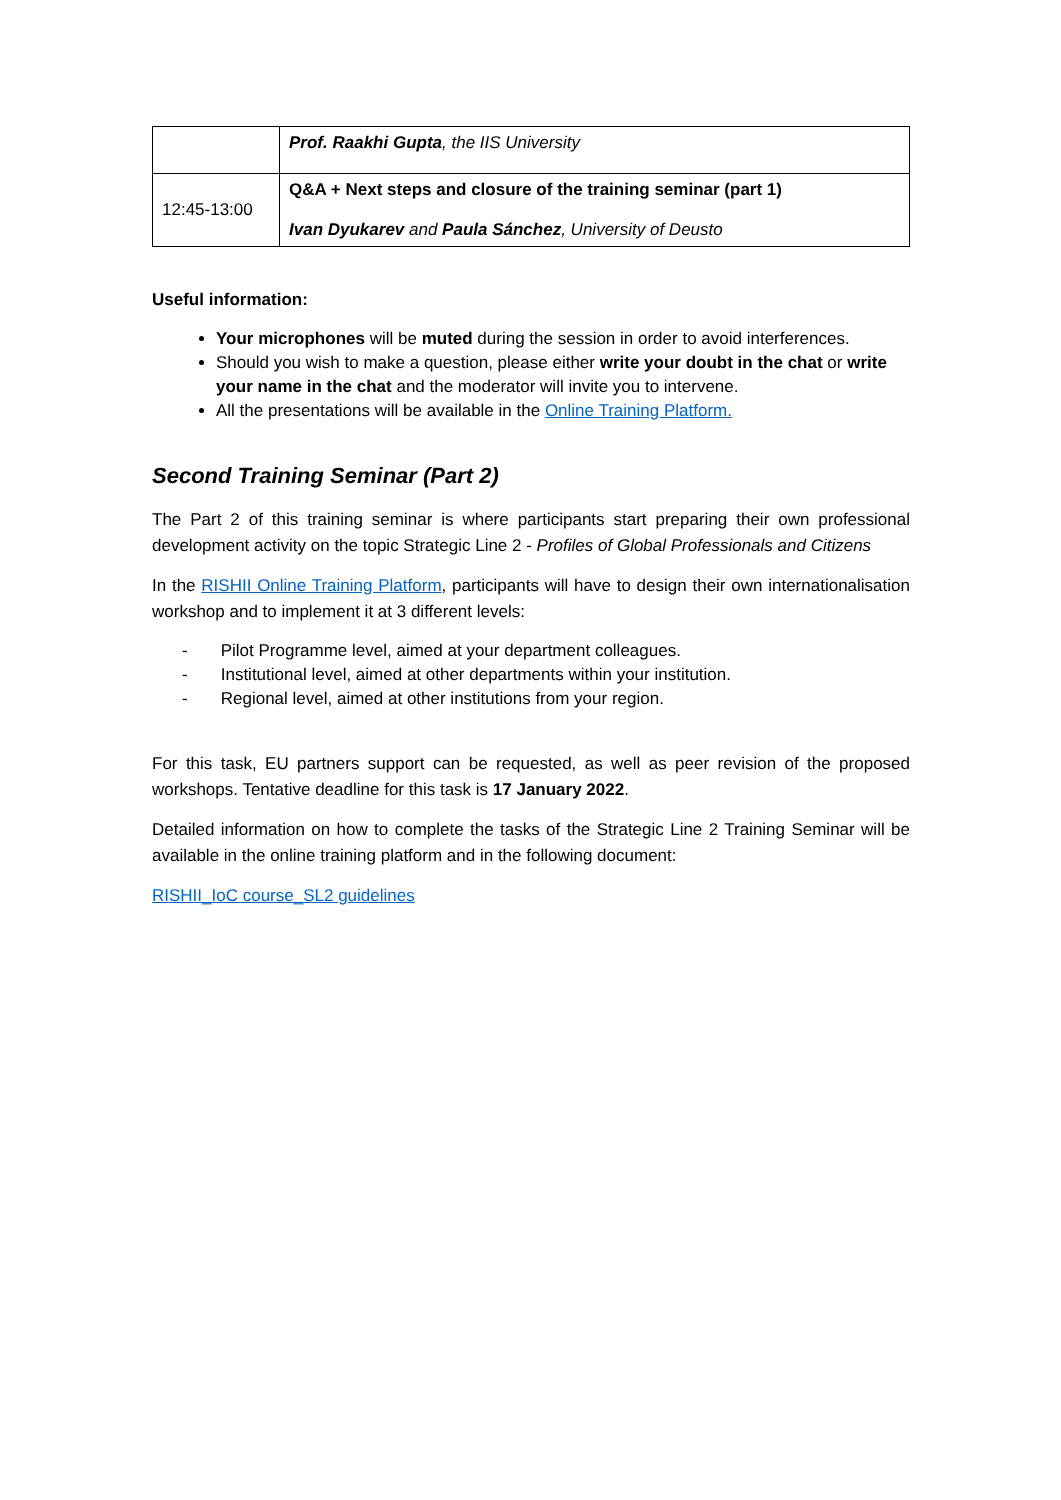| | Prof. Raakhi Gupta , the IIS University |
| 12:45-13:00 | Q&A + Next steps and closure of the training seminar (part 1) Ivan Dyukarev and Paula Sánchez , University of Deusto |
Useful information:
Your microphones will be muted during the session in order to avoid interferences.
Should you wish to make a question, please either write your doubt in the chat or write your name in the chat and the moderator will invite you to intervene.
All the presentations will be available in the Online Training Platform.
Second Training Seminar (Part 2)
The Part 2 of this training seminar is where participants start preparing their own professional development activity on the topic Strategic Line 2 - Profiles of Global Professionals and Citizens
In the RISHII Online Training Platform, participants will have to design their own internationalisation workshop and to implement it at 3 different levels:
- Pilot Programme level, aimed at your department colleagues.
- Institutional level, aimed at other departments within your institution.
- Regional level, aimed at other institutions from your region.
For this task, EU partners support can be requested, as well as peer revision of the proposed workshops. Tentative deadline for this task is 17 January 2022.
Detailed information on how to complete the tasks of the Strategic Line 2 Training Seminar will be available in the online training platform and in the following document:
RISHII_IoC course_SL2 guidelines